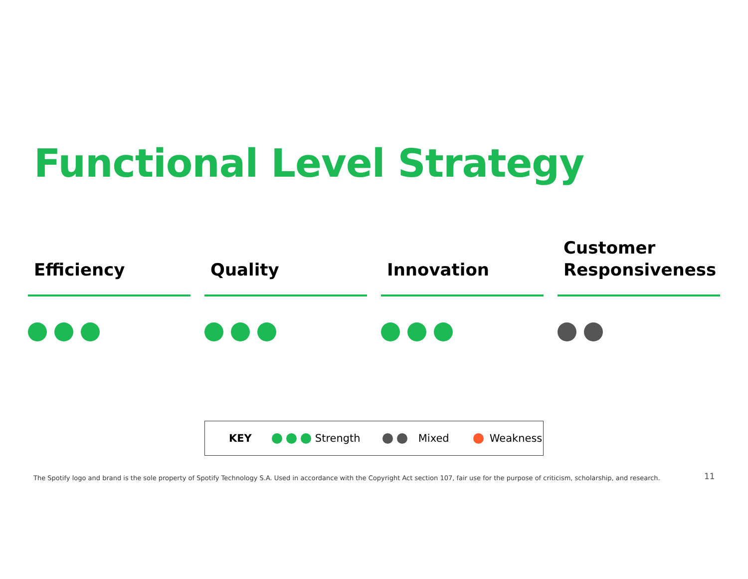Functional Level Strategy
Efficiency Quality Innovation Customer Responsiveness
KEY Strength Mixed Weakness
The Spotify logo and brand is the sole property of Spotify Technology S.A. Used in accordance with the Copyright Act section 107, fair use for the purpose of criticism, scholarship, and research.
11